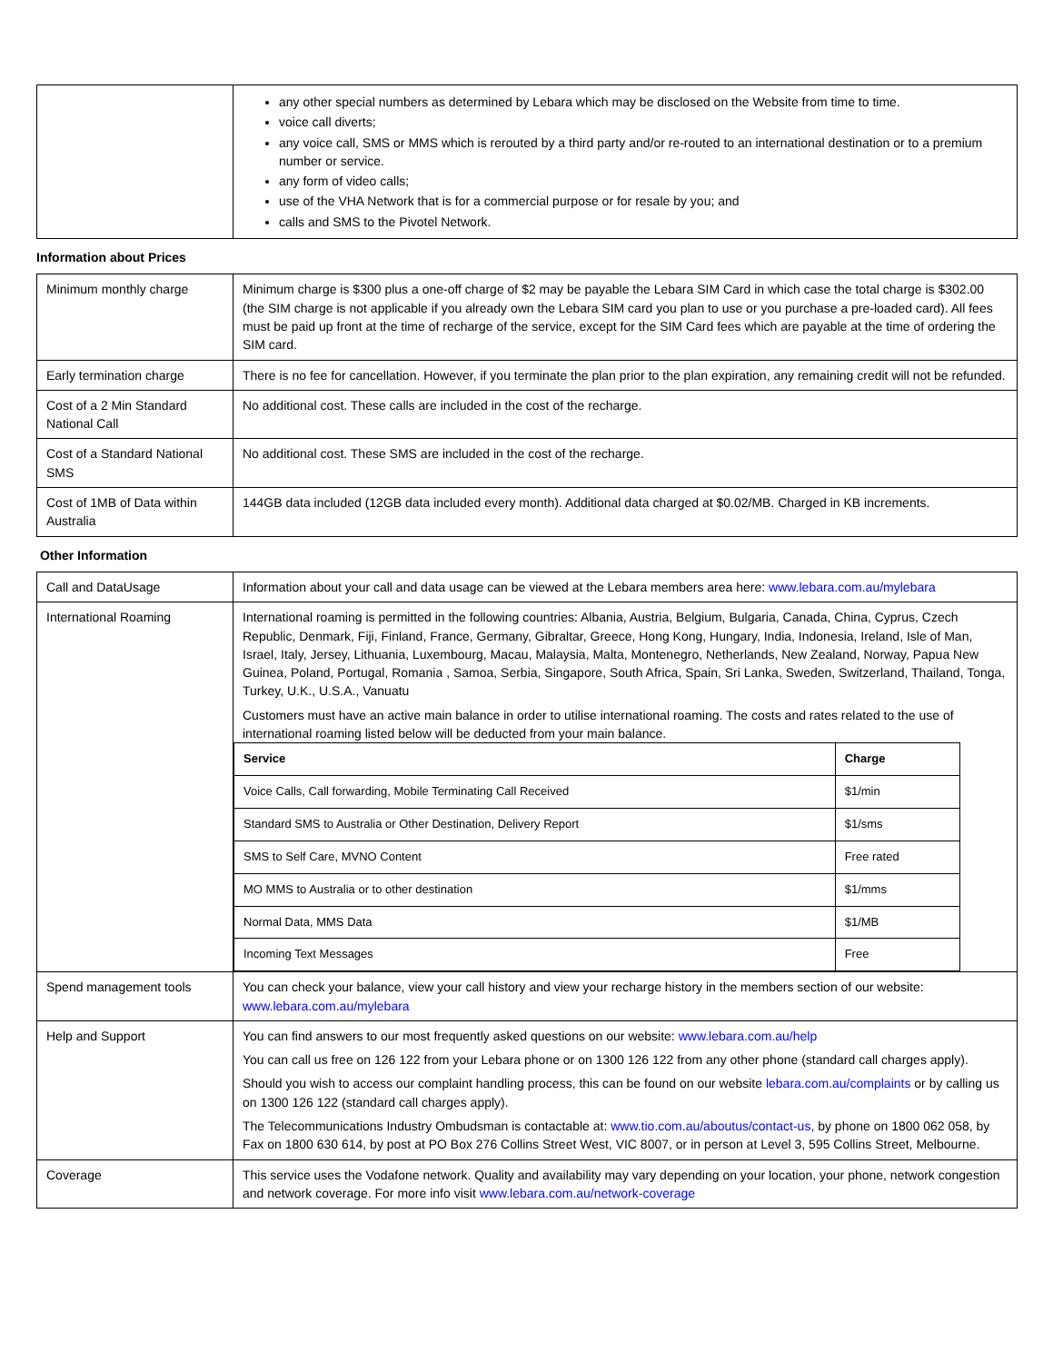| | any other special numbers as determined by Lebara which may be disclosed on the Website from time to time. voice call diverts; any voice call, SMS or MMS which is rerouted by a third party and/or re-routed to an international destination or to a premium number or service. any form of video calls; use of the VHA Network that is for a commercial purpose or for resale by you; and calls and SMS to the Pivotel Network. |
Information about Prices
| Minimum monthly charge | Minimum charge is $300 plus a one-off charge of $2 may be payable the Lebara SIM Card in which case the total charge is $302.00 (the SIM charge is not applicable if you already own the Lebara SIM card you plan to use or you purchase a pre-loaded card). All fees must be paid up front at the time of recharge of the service, except for the SIM Card fees which are payable at the time of ordering the SIM card. |
| Early termination charge | There is no fee for cancellation. However, if you terminate the plan prior to the plan expiration, any remaining credit will not be refunded. |
| Cost of a 2 Min Standard National Call | No additional cost. These calls are included in the cost of the recharge. |
| Cost of a Standard National SMS | No additional cost. These SMS are included in the cost of the recharge. |
| Cost of 1MB of Data within Australia | 144GB data included (12GB data included every month). Additional data charged at $0.02/MB. Charged in KB increments. |
Other Information
| Call and DataUsage | Information about your call and data usage can be viewed at the Lebara members area here: www.lebara.com.au/mylebara |
| International Roaming | International roaming is permitted in the following countries: Albania, Austria, Belgium, Bulgaria, Canada, China, Cyprus, Czech Republic, Denmark, Fiji, Finland, France, Germany, Gibraltar, Greece, Hong Kong, Hungary, India, Indonesia, Ireland, Isle of Man, Israel, Italy, Jersey, Lithuania, Luxembourg, Macau, Malaysia, Malta, Montenegro, Netherlands, New Zealand, Norway, Papua New Guinea, Poland, Portugal, Romania , Samoa, Serbia, Singapore, South Africa, Spain, Sri Lanka, Sweden, Switzerland, Thailand, Tonga, Turkey, U.K., U.S.A., Vanuatu Customers must have an active main balance in order to utilise international roaming. The costs and rates related to the use of international roaming listed below will be deducted from your main balance. / Service / Charge / / --- / --- / / Voice Calls, Call forwarding, Mobile Terminating Call Received / $1/min / / Standard SMS to Australia or Other Destination, Delivery Report / $1/sms / / SMS to Self Care, MVNO Content / Free rated / / MO MMS to Australia or to other destination / $1/mms / / Normal Data, MMS Data / $1/MB / / Incoming Text Messages / Free / |
| Spend management tools | You can check your balance, view your call history and view your recharge history in the members section of our website: www.lebara.com.au/mylebara |
| Help and Support | You can find answers to our most frequently asked questions on our website: www.lebara.com.au/help You can call us free on 126 122 from your Lebara phone or on 1300 126 122 from any other phone (standard call charges apply). Should you wish to access our complaint handling process, this can be found on our website lebara.com.au/complaints or by calling us on 1300 126 122 (standard call charges apply). The Telecommunications Industry Ombudsman is contactable at: www.tio.com.au/aboutus/contact-us, by phone on 1800 062 058, by Fax on 1800 630 614, by post at PO Box 276 Collins Street West, VIC 8007, or in person at Level 3, 595 Collins Street, Melbourne. |
| Coverage | This service uses the Vodafone network. Quality and availability may vary depending on your location, your phone, network congestion and network coverage. For more info visit www.lebara.com.au/network-coverage |